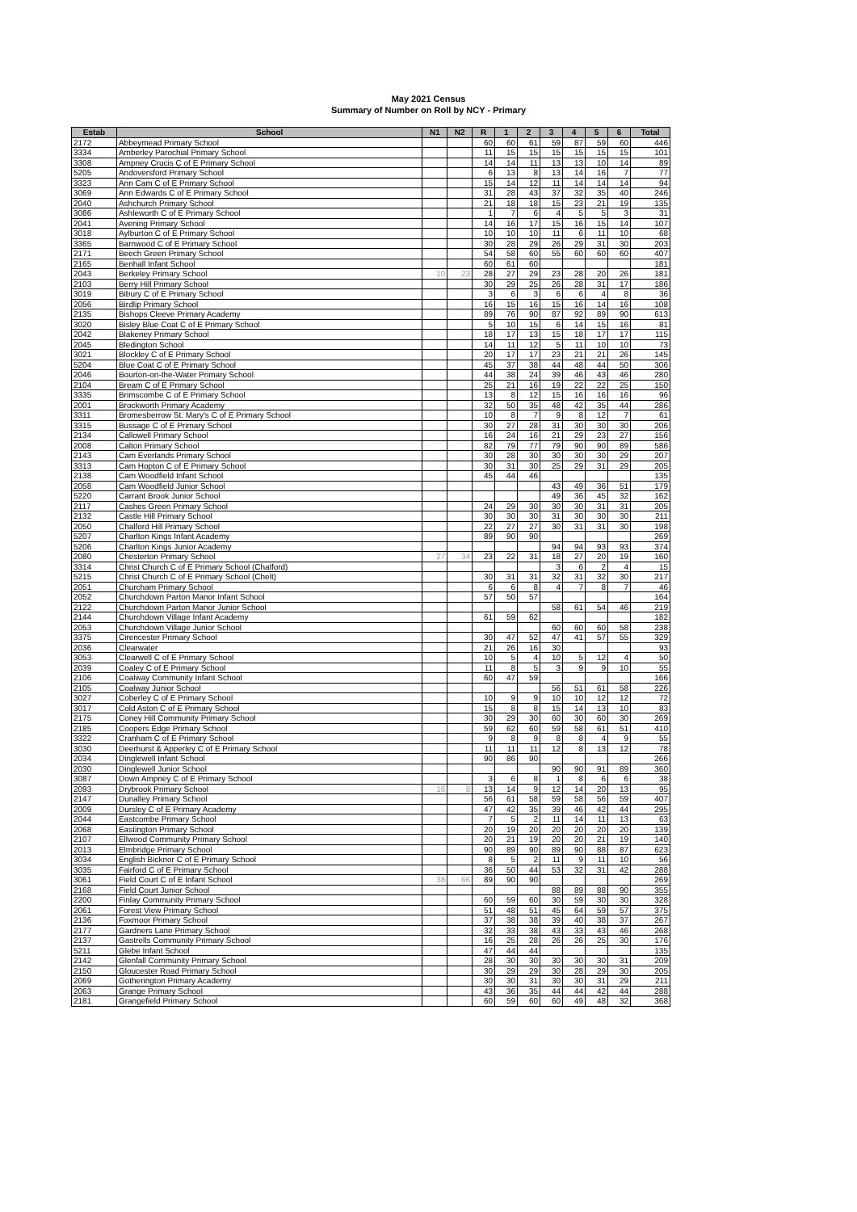May 2021 Census
Summary of Number on Roll by NCY - Primary
| Estab | School | N1 | N2 | R | 1 | 2 | 3 | 4 | 5 | 6 | Total |
| --- | --- | --- | --- | --- | --- | --- | --- | --- | --- | --- | --- |
| 2172 | Abbeymead Primary School | | | 60 | 60 | 61 | 59 | 87 | 59 | 60 | 446 |
| 3334 | Amberley Parochial Primary School | | | 11 | 15 | 15 | 15 | 15 | 15 | 15 | 101 |
| 3308 | Ampney Crucis C of E Primary School | | | 14 | 14 | 11 | 13 | 13 | 10 | 14 | 89 |
| 5205 | Andoversford Primary School | | | 6 | 13 | 8 | 13 | 14 | 16 | 7 | 77 |
| 3323 | Ann Cam C of E Primary School | | | 15 | 14 | 12 | 11 | 14 | 14 | 14 | 94 |
| 3069 | Ann Edwards C of E Primary School | | | 31 | 28 | 43 | 37 | 32 | 35 | 40 | 246 |
| 2040 | Ashchurch Primary School | | | 21 | 18 | 18 | 15 | 23 | 21 | 19 | 135 |
| 3086 | Ashleworth C of E Primary School | | | 1 | 7 | 6 | 4 | 5 | 5 | 3 | 31 |
| 2041 | Avening Primary School | | | 14 | 16 | 17 | 15 | 16 | 15 | 14 | 107 |
| 3018 | Aylburton C of E Primary School | | | 10 | 10 | 10 | 11 | 6 | 11 | 10 | 68 |
| 3365 | Barnwood C of E Primary School | | | 30 | 28 | 29 | 26 | 29 | 31 | 30 | 203 |
| 2171 | Beech Green Primary School | | | 54 | 58 | 60 | 55 | 60 | 60 | 60 | 407 |
| 2165 | Benhall Infant School | | | 60 | 61 | 60 | | | | | 181 |
| 2043 | Berkeley Primary School | 10 | 23 | 28 | 27 | 29 | 23 | 28 | 20 | 26 | 181 |
| 2103 | Berry Hill Primary School | | | 30 | 29 | 25 | 26 | 28 | 31 | 17 | 186 |
| 3019 | Bibury C of E Primary School | | | 3 | 6 | 3 | 6 | 6 | 4 | 8 | 36 |
| 2056 | Birdlip Primary School | | | 16 | 15 | 16 | 15 | 16 | 14 | 16 | 108 |
| 2135 | Bishops Cleeve Primary Academy | | | 89 | 76 | 90 | 87 | 92 | 89 | 90 | 613 |
| 3020 | Bisley Blue Coat C of E Primary School | | | 5 | 10 | 15 | 6 | 14 | 15 | 16 | 81 |
| 2042 | Blakeney Primary School | | | 18 | 17 | 13 | 15 | 18 | 17 | 17 | 115 |
| 2045 | Bledington School | | | 14 | 11 | 12 | 5 | 11 | 10 | 10 | 73 |
| 3021 | Blockley C of E Primary School | | | 20 | 17 | 17 | 23 | 21 | 21 | 26 | 145 |
| 5204 | Blue Coat C of E Primary School | | | 45 | 37 | 38 | 44 | 48 | 44 | 50 | 306 |
| 2046 | Bourton-on-the-Water Primary School | | | 44 | 38 | 24 | 39 | 46 | 43 | 46 | 280 |
| 2104 | Bream C of E Primary School | | | 25 | 21 | 16 | 19 | 22 | 22 | 25 | 150 |
| 3335 | Brimscombe C of E Primary School | | | 13 | 8 | 12 | 15 | 16 | 16 | 16 | 96 |
| 2001 | Brockworth Primary Academy | | | 32 | 50 | 35 | 48 | 42 | 35 | 44 | 286 |
| 3311 | Bromesberrow St. Mary's C of E Primary School | | | 10 | 8 | 7 | 9 | 8 | 12 | 7 | 61 |
| 3315 | Bussage C of E Primary School | | | 30 | 27 | 28 | 31 | 30 | 30 | 30 | 206 |
| 2134 | Callowell Primary School | | | 16 | 24 | 16 | 21 | 29 | 23 | 27 | 156 |
| 2008 | Calton Primary School | | | 82 | 79 | 77 | 79 | 90 | 90 | 89 | 586 |
| 2143 | Cam Everlands Primary School | | | 30 | 28 | 30 | 30 | 30 | 30 | 29 | 207 |
| 3313 | Cam Hopton C of E Primary School | | | 30 | 31 | 30 | 25 | 29 | 31 | 29 | 205 |
| 2138 | Cam Woodfield Infant School | | | 45 | 44 | 46 | | | | | 135 |
| 2058 | Cam Woodfield Junior School | | | | | | 43 | 49 | 36 | 51 | 179 |
| 5220 | Carrant Brook Junior School | | | | | | 49 | 36 | 45 | 32 | 162 |
| 2117 | Cashes Green Primary School | | | 24 | 29 | 30 | 30 | 30 | 31 | 31 | 205 |
| 2132 | Castle Hill Primary School | | | 30 | 30 | 30 | 31 | 30 | 30 | 30 | 211 |
| 2050 | Chalford Hill Primary School | | | 22 | 27 | 27 | 30 | 31 | 31 | 30 | 198 |
| 5207 | Charlton Kings Infant Academy | | | 89 | 90 | 90 | | | | | 269 |
| 5206 | Charlton Kings Junior Academy | | | | | | 94 | 94 | 93 | 93 | 374 |
| 2080 | Chesterton Primary School | 27 | 34 | 23 | 22 | 31 | 18 | 27 | 20 | 19 | 160 |
| 3314 | Christ Church C of E Primary School (Chalford) | | | | | | 3 | 6 | 2 | 4 | 15 |
| 5215 | Christ Church C of E Primary School (Chelt) | | | 30 | 31 | 31 | 32 | 31 | 32 | 30 | 217 |
| 2051 | Churcham Primary School | | | 6 | 6 | 8 | 4 | 7 | 8 | 7 | 46 |
| 2052 | Churchdown Parton Manor Infant School | | | 57 | 50 | 57 | | | | | 164 |
| 2122 | Churchdown Parton Manor Junior School | | | | | | 58 | 61 | 54 | 46 | 219 |
| 2144 | Churchdown Village Infant Academy | | | 61 | 59 | 62 | | | | | 182 |
| 2053 | Churchdown Village Junior School | | | | | | 60 | 60 | 60 | 58 | 238 |
| 3375 | Cirencester Primary School | | | 30 | 47 | 52 | 47 | 41 | 57 | 55 | 329 |
| 2036 | Clearwater | | | 21 | 26 | 16 | 30 | | | | 93 |
| 3053 | Clearwell C of E Primary School | | | 10 | 5 | 4 | 10 | 5 | 12 | 4 | 50 |
| 2039 | Coaley C of E Primary School | | | 11 | 8 | 5 | 3 | 9 | 9 | 10 | 55 |
| 2106 | Coalway Community Infant School | | | 60 | 47 | 59 | | | | | 166 |
| 2105 | Coalway Junior School | | | | | | 56 | 51 | 61 | 58 | 226 |
| 3027 | Coberley C of E Primary School | | | 10 | 9 | 9 | 10 | 10 | 12 | 12 | 72 |
| 3017 | Cold Aston C of E Primary School | | | 15 | 8 | 8 | 15 | 14 | 13 | 10 | 83 |
| 2175 | Coney Hill Community Primary School | | | 30 | 29 | 30 | 60 | 30 | 60 | 30 | 269 |
| 2185 | Coopers Edge Primary School | | | 59 | 62 | 60 | 59 | 58 | 61 | 51 | 410 |
| 3322 | Cranham C of E Primary School | | | 9 | 8 | 9 | 8 | 8 | 4 | 9 | 55 |
| 3030 | Deerhurst & Apperley C of E Primary School | | | 11 | 11 | 11 | 12 | 8 | 13 | 12 | 78 |
| 2034 | Dinglewell Infant School | | | 90 | 86 | 90 | | | | | 266 |
| 2030 | Dinglewell Junior School | | | | | | 90 | 90 | 91 | 89 | 360 |
| 3087 | Down Ampney C of E Primary School | | | 3 | 6 | 8 | 1 | 8 | 6 | 6 | 38 |
| 2093 | Drybrook Primary School | 16 | 8 | 13 | 14 | 9 | 12 | 14 | 20 | 13 | 95 |
| 2147 | Dunalley Primary School | | | 56 | 61 | 58 | 59 | 58 | 56 | 59 | 407 |
| 2009 | Dursley C of E Primary Academy | | | 47 | 42 | 35 | 39 | 46 | 42 | 44 | 295 |
| 2044 | Eastcombe Primary School | | | 7 | 5 | 2 | 11 | 14 | 11 | 13 | 63 |
| 2068 | Eastington Primary School | | | 20 | 19 | 20 | 20 | 20 | 20 | 20 | 139 |
| 2107 | Ellwood Community Primary School | | | 20 | 21 | 19 | 20 | 20 | 21 | 19 | 140 |
| 2013 | Elmbridge Primary School | | | 90 | 89 | 90 | 89 | 90 | 88 | 87 | 623 |
| 3034 | English Bicknor C of E Primary School | | | 8 | 5 | 2 | 11 | 9 | 11 | 10 | 56 |
| 3035 | Fairford C of E Primary School | | | 36 | 50 | 44 | 53 | 32 | 31 | 42 | 288 |
| 3061 | Field Court C of E Infant School | 38 | 66 | 89 | 90 | 90 | | | | | 269 |
| 2168 | Field Court Junior School | | | | | | 88 | 89 | 88 | 90 | 355 |
| 2200 | Finlay Community Primary School | | | 60 | 59 | 60 | 30 | 59 | 30 | 30 | 328 |
| 2061 | Forest View Primary School | | | 51 | 48 | 51 | 45 | 64 | 59 | 57 | 375 |
| 2136 | Foxmoor Primary School | | | 37 | 38 | 38 | 39 | 40 | 38 | 37 | 267 |
| 2177 | Gardners Lane Primary School | | | 32 | 33 | 38 | 43 | 33 | 43 | 46 | 268 |
| 2137 | Gastrells Community Primary School | | | 16 | 25 | 28 | 26 | 26 | 25 | 30 | 176 |
| 5211 | Glebe Infant School | | | 47 | 44 | 44 | | | | | 135 |
| 2142 | Glenfall Community Primary School | | | 28 | 30 | 30 | 30 | 30 | 30 | 31 | 209 |
| 2150 | Gloucester Road Primary School | | | 30 | 29 | 29 | 30 | 28 | 29 | 30 | 205 |
| 2069 | Gotherington Primary Academy | | | 30 | 30 | 31 | 30 | 30 | 31 | 29 | 211 |
| 2063 | Grange Primary School | | | 43 | 36 | 35 | 44 | 44 | 42 | 44 | 288 |
| 2181 | Grangefield Primary School | | | 60 | 59 | 60 | 60 | 49 | 48 | 32 | 368 |